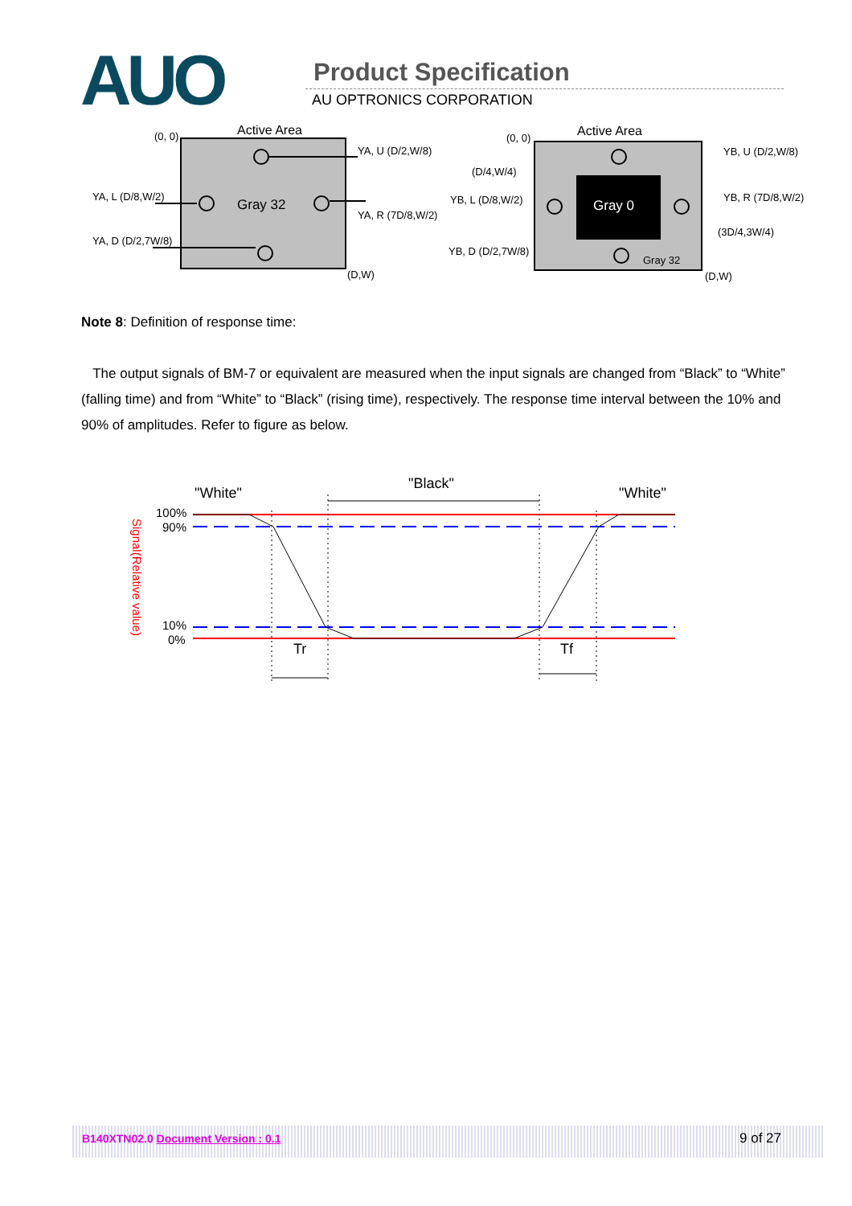AUO Product Specification
AU OPTRONICS CORPORATION
Active Area
(0, 0)
Gray 32
(D,W)
YA, U (D/2,W/8)
YA, L (D/8,W/2)
YA, R (7D/8,W/2)
YA, D (D/2,7W/8)
Active Area
(0, 0)
Gray 0
Gray 32
(D,W)
YB, U (D/2,W/8)
(D/4,W/4)
YB, L (D/8,W/2)
YB, R (7D/8,W/2)
(3D/4,3W/4)
YB, D (D/2,7W/8)
Note 8: Definition of response time:
The output signals of BM-7 or equivalent are measured when the input signals are changed from “Black” to “White” (falling time) and from “White” to “Black” (rising time), respectively. The response time interval between the 10% and 90% of amplitudes. Refer to figure as below.
"White"
"Black"
"White"
100%
90%
10%
0%
Signal(Relative value)
Tr
Tf
B140XTN02.0 Document Version : 0.1 9 of 27